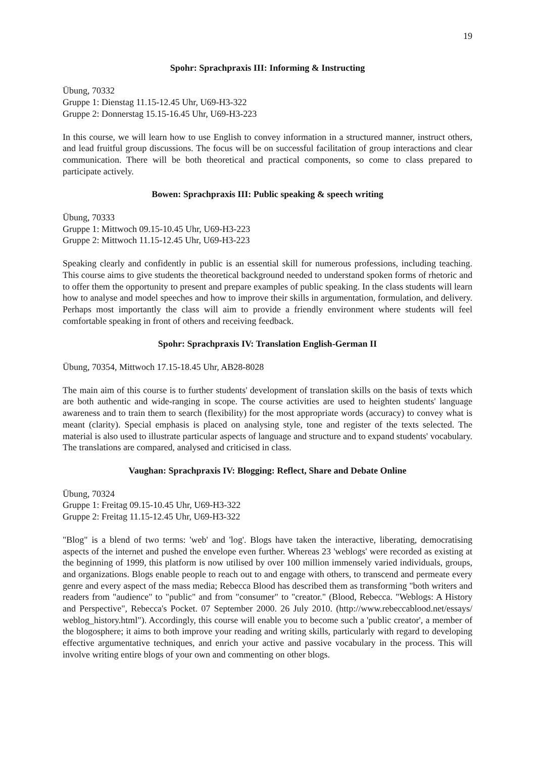19
Spohr: Sprachpraxis III: Informing & Instructing
Übung, 70332
Gruppe 1: Dienstag 11.15-12.45 Uhr, U69-H3-322
Gruppe 2: Donnerstag 15.15-16.45 Uhr, U69-H3-223
In this course, we will learn how to use English to convey information in a structured manner, instruct others, and lead fruitful group discussions. The focus will be on successful facilitation of group interactions and clear communication. There will be both theoretical and practical components, so come to class prepared to participate actively.
Bowen: Sprachpraxis III: Public speaking & speech writing
Übung, 70333
Gruppe 1: Mittwoch 09.15-10.45 Uhr, U69-H3-223
Gruppe 2: Mittwoch 11.15-12.45 Uhr, U69-H3-223
Speaking clearly and confidently in public is an essential skill for numerous professions, including teaching. This course aims to give students the theoretical background needed to understand spoken forms of rhetoric and to offer them the opportunity to present and prepare examples of public speaking. In the class students will learn how to analyse and model speeches and how to improve their skills in argumentation, formulation, and delivery. Perhaps most importantly the class will aim to provide a friendly environment where students will feel comfortable speaking in front of others and receiving feedback.
Spohr: Sprachpraxis IV: Translation English-German II
Übung, 70354, Mittwoch 17.15-18.45 Uhr, AB28-8028
The main aim of this course is to further students' development of translation skills on the basis of texts which are both authentic and wide-ranging in scope. The course activities are used to heighten students' language awareness and to train them to search (flexibility) for the most appropriate words (accuracy) to convey what is meant (clarity). Special emphasis is placed on analysing style, tone and register of the texts selected. The material is also used to illustrate particular aspects of language and structure and to expand students' vocabulary. The translations are compared, analysed and criticised in class.
Vaughan: Sprachpraxis IV: Blogging: Reflect, Share and Debate Online
Übung, 70324
Gruppe 1: Freitag 09.15-10.45 Uhr, U69-H3-322
Gruppe 2: Freitag 11.15-12.45 Uhr, U69-H3-322
"Blog" is a blend of two terms: 'web' and 'log'. Blogs have taken the interactive, liberating, democratising aspects of the internet and pushed the envelope even further. Whereas 23 'weblogs' were recorded as existing at the beginning of 1999, this platform is now utilised by over 100 million immensely varied individuals, groups, and organizations. Blogs enable people to reach out to and engage with others, to transcend and permeate every genre and every aspect of the mass media; Rebecca Blood has described them as transforming "both writers and readers from "audience" to "public" and from "consumer" to "creator." (Blood, Rebecca. "Weblogs: A History and Perspective", Rebecca's Pocket. 07 September 2000. 26 July 2010. (http://www.rebeccablood.net/essays/ weblog_history.html"). Accordingly, this course will enable you to become such a 'public creator', a member of the blogosphere; it aims to both improve your reading and writing skills, particularly with regard to developing effective argumentative techniques, and enrich your active and passive vocabulary in the process. This will involve writing entire blogs of your own and commenting on other blogs.